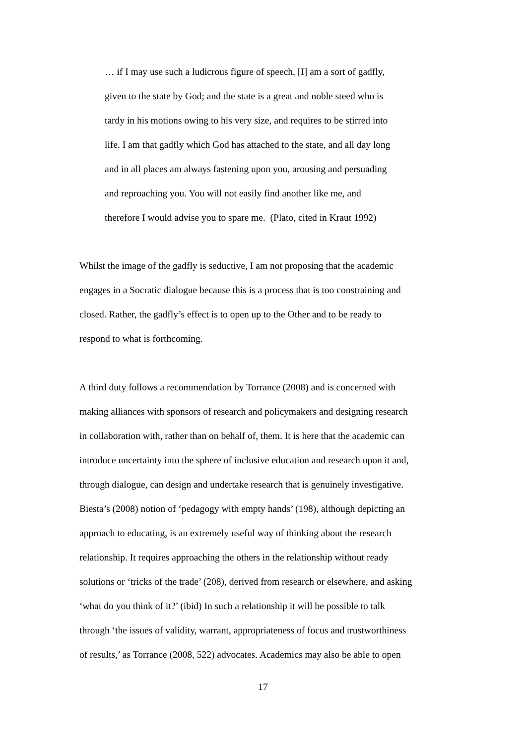… if I may use such a ludicrous figure of speech, [I] am a sort of gadfly,
given to the state by God; and the state is a great and noble steed who is
tardy in his motions owing to his very size, and requires to be stirred into
life. I am that gadfly which God has attached to the state, and all day long
and in all places am always fastening upon you, arousing and persuading
and reproaching you. You will not easily find another like me, and
therefore I would advise you to spare me. (Plato, cited in Kraut 1992)
Whilst the image of the gadfly is seductive, I am not proposing that the academic
engages in a Socratic dialogue because this is a process that is too constraining and
closed. Rather, the gadfly’s effect is to open up to the Other and to be ready to
respond to what is forthcoming.
A third duty follows a recommendation by Torrance (2008) and is concerned with
making alliances with sponsors of research and policymakers and designing research
in collaboration with, rather than on behalf of, them. It is here that the academic can
introduce uncertainty into the sphere of inclusive education and research upon it and,
through dialogue, can design and undertake research that is genuinely investigative.
Biesta’s (2008) notion of ‘pedagogy with empty hands’ (198), although depicting an
approach to educating, is an extremely useful way of thinking about the research
relationship. It requires approaching the others in the relationship without ready
solutions or ‘tricks of the trade’ (208), derived from research or elsewhere, and asking
‘what do you think of it?’ (ibid) In such a relationship it will be possible to talk
through ‘the issues of validity, warrant, appropriateness of focus and trustworthiness
of results,’ as Torrance (2008, 522) advocates. Academics may also be able to open
17